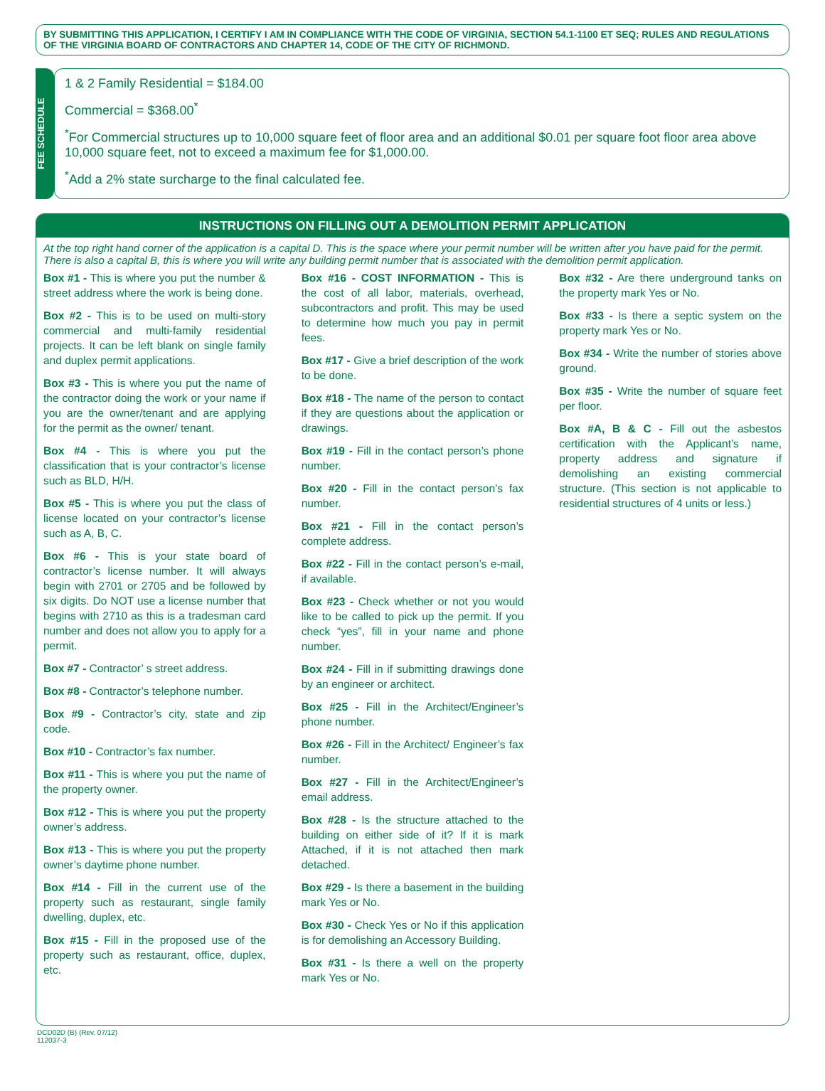BY SUBMITTING THIS APPLICATION, I CERTIFY I AM IN COMPLIANCE WITH THE CODE OF VIRGINIA, SECTION 54.1-1100 ET SEQ; RULES AND REGULATIONS OF THE VIRGINIA BOARD OF CONTRACTORS AND CHAPTER 14, CODE OF THE CITY OF RICHMOND.
FEE SCHEDULE
1 & 2 Family Residential = $184.00
Commercial = $368.00<sup>*</sup>
<sup>*</sup> For Commercial structures up to 10,000 square feet of floor area and an additional $0.01 per square foot floor area above 10,000 square feet, not to exceed a maximum fee for $1,000.00.
<sup>*</sup> Add a 2% state surcharge to the final calculated fee.
INSTRUCTIONS ON FILLING OUT A DEMOLITION PERMIT APPLICATION
At the top right hand corner of the application is a capital D. This is the space where your permit number will be written after you have paid for the permit. There is also a capital B, this is where you will write any building permit number that is associated with the demolition permit application.
Box #1 - This is where you put the number & street address where the work is being done.
Box #2 - This is to be used on multi-story commercial and multi-family residential projects. It can be left blank on single family and duplex permit applications.
Box #3 - This is where you put the name of the contractor doing the work or your name if you are the owner/tenant and are applying for the permit as the owner/ tenant.
Box #4 - This is where you put the classification that is your contractor’s license such as BLD, H/H.
Box #5 - This is where you put the class of license located on your contractor’s license such as A, B, C.
Box #6 - This is your state board of contractor’s license number. It will always begin with 2701 or 2705 and be followed by six digits. Do NOT use a license number that begins with 2710 as this is a tradesman card number and does not allow you to apply for a permit.
Box #7 - Contractor’ s street address.
Box #8 - Contractor’s telephone number.
Box #9 - Contractor’s city, state and zip code.
Box #10 - Contractor’s fax number.
Box #11 - This is where you put the name of the property owner.
Box #12 - This is where you put the property owner’s address.
Box #13 - This is where you put the property owner’s daytime phone number.
Box #14 - Fill in the current use of the property such as restaurant, single family dwelling, duplex, etc.
Box #15 - Fill in the proposed use of the property such as restaurant, office, duplex, etc.
Box #16 - COST INFORMATION - This is the cost of all labor, materials, overhead, subcontractors and profit. This may be used to determine how much you pay in permit fees.
Box #17 - Give a brief description of the work to be done.
Box #18 - The name of the person to contact if they are questions about the application or drawings.
Box #19 - Fill in the contact person’s phone number.
Box #20 - Fill in the contact person’s fax number.
Box #21 - Fill in the contact person’s complete address.
Box #22 - Fill in the contact person’s e-mail, if available.
Box #23 - Check whether or not you would like to be called to pick up the permit. If you check “yes”, fill in your name and phone number.
Box #24 - Fill in if submitting drawings done by an engineer or architect.
Box #25 - Fill in the Architect/Engineer’s phone number.
Box #26 - Fill in the Architect/ Engineer’s fax number.
Box #27 - Fill in the Architect/Engineer’s email address.
Box #28 - Is the structure attached to the building on either side of it? If it is mark Attached, if it is not attached then mark detached.
Box #29 - Is there a basement in the building mark Yes or No.
Box #30 - Check Yes or No if this application is for demolishing an Accessory Building.
Box #31 - Is there a well on the property mark Yes or No.
Box #32 - Are there underground tanks on the property mark Yes or No.
Box #33 - Is there a septic system on the property mark Yes or No.
Box #34 - Write the number of stories above ground.
Box #35 - Write the number of square feet per floor.
Box #A, B & C - Fill out the asbestos certification with the Applicant’s name, property address and signature if demolishing an existing commercial structure. (This section is not applicable to residential structures of 4 units or less.)
DCD02D (B) (Rev. 07/12)
112037-3